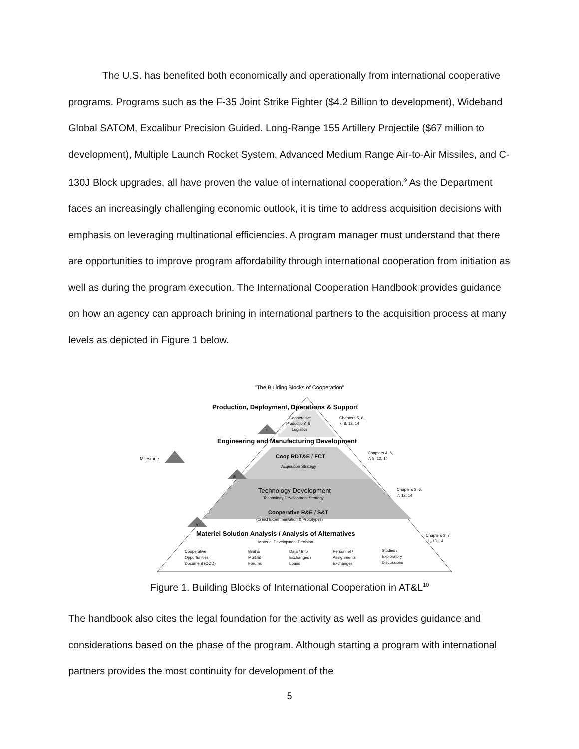The U.S. has benefited both economically and operationally from international cooperative programs. Programs such as the F-35 Joint Strike Fighter ($4.2 Billion to development), Wideband Global SATOM, Excalibur Precision Guided. Long-Range 155 Artillery Projectile ($67 million to development), Multiple Launch Rocket System, Advanced Medium Range Air-to-Air Missiles, and C-130J Block upgrades, all have proven the value of international cooperation.<sup>9</sup> As the Department faces an increasingly challenging economic outlook, it is time to address acquisition decisions with emphasis on leveraging multinational efficiencies. A program manager must understand that there are opportunities to improve program affordability through international cooperation from initiation as well as during the program execution. The International Cooperation Handbook provides guidance on how an agency can approach brining in international partners to the acquisition process at many levels as depicted in Figure 1 below.
A
B
C
Milestone
"The Building Blocks of Cooperation"
Production, Deployment, Operations & Support
Cooperative
Production* &
Logistics
Chapters 5, 6,
7, 8, 12, 14
Engineering and Manufacturing Development
Coop RDT&E / FCT
Acquisition Strategy
Chapters 4, 6,
7, 8, 12, 14
Technology Development
Technology Development Strategy
Cooperative R&E / S&T
(to incl Experimentation & Prototypes)
Chapters 3, 6,
7, 12, 14
Materiel Solution Analysis / Analysis of Alternatives
Materiel Development Decision
Chapters 3, 7
11, 13, 14
Cooperative
Opportunities
Document (COD)
Bilat &
Multilat
Forums
Data / Info
Exchanges /
Loans
Personnel /
Assignments
Exchanges
Studies /
Exploratory
Discussions
Figure 1. Building Blocks of International Cooperation in AT&L<sup>10</sup>
The handbook also cites the legal foundation for the activity as well as provides guidance and considerations based on the phase of the program. Although starting a program with international partners provides the most continuity for development of the
5